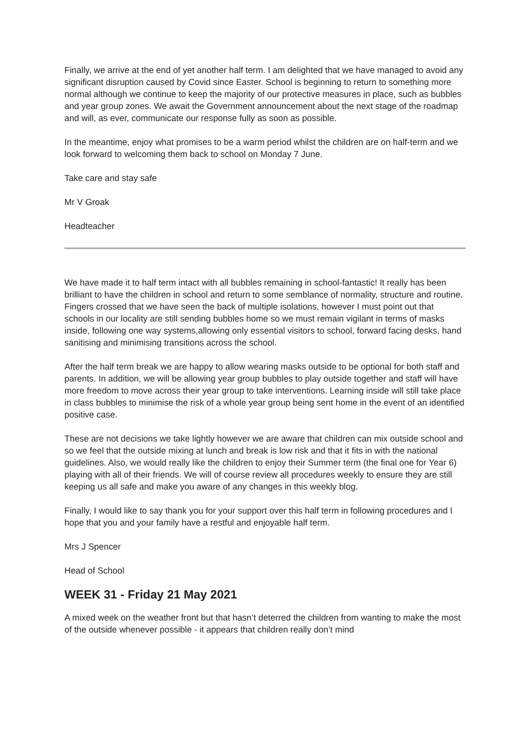Finally, we arrive at the end of yet another half term. I am delighted that we have managed to avoid any significant disruption caused by Covid since Easter. School is beginning to return to something more normal although we continue to keep the majority of our protective measures in place, such as bubbles and year group zones. We await the Government announcement about the next stage of the roadmap and will, as ever, communicate our response fully as soon as possible.
In the meantime, enjoy what promises to be a warm period whilst the children are on half-term and we look forward to welcoming them back to school on Monday 7 June.
Take care and stay safe
Mr V Groak
Headteacher
We have made it to half term intact with all bubbles remaining in school-fantastic! It really has been brilliant to have the children in school and return to some semblance of normality, structure and routine. Fingers crossed that we have seen the back of multiple isolations, however I must point out that schools in our locality are still sending bubbles home so we must remain vigilant in terms of masks inside, following one way systems,allowing only essential visitors to school, forward facing desks, hand sanitising and minimising transitions across the school.
After the half term break we are happy to allow wearing masks outside to be optional for both staff and parents. In addition, we will be allowing year group bubbles to play outside together and staff will have more freedom to move across their year group to take interventions. Learning inside will still take place in class bubbles to minimise the risk of a whole year group being sent home in the event of an identified positive case.
These are not decisions we take lightly however we are aware that children can mix outside school and so we feel that the outside mixing at lunch and break is low risk and that it fits in with the national guidelines. Also, we would really like the children to enjoy their Summer term (the final one for Year 6) playing with all of their friends. We will of course review all procedures weekly to ensure they are still keeping us all safe and make you aware of any changes in this weekly blog.
Finally, I would like to say thank you for your support over this half term in following procedures and I hope that you and your family have a restful and enjoyable half term.
Mrs J Spencer
Head of School
WEEK 31 - Friday 21 May 2021
A mixed week on the weather front but that hasn’t deterred the children from wanting to make the most of the outside whenever possible - it appears that children really don’t mind